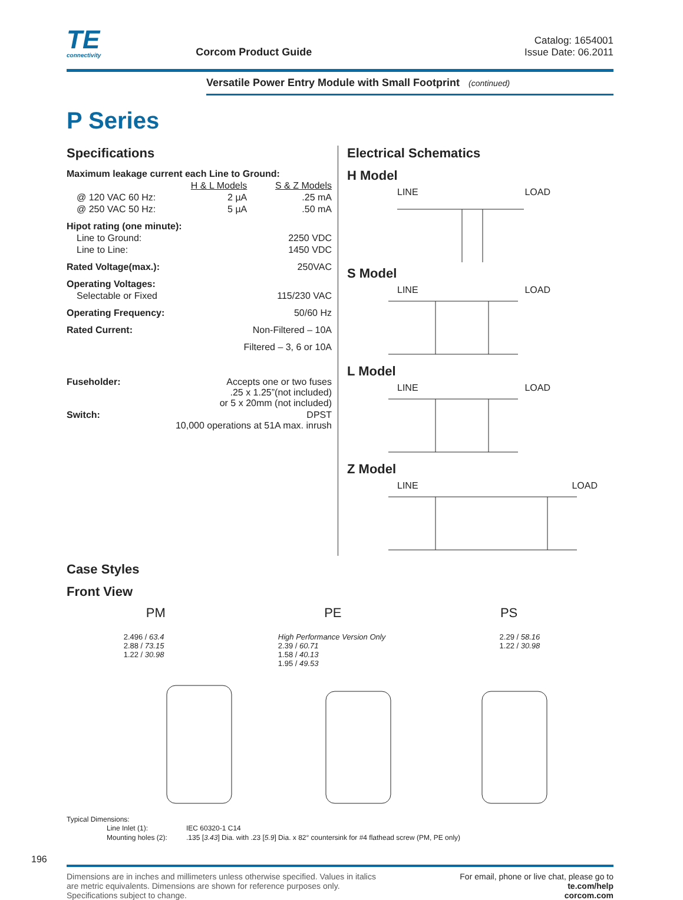TE
connectivity
Corcom Product Guide
Catalog: 1654001
Issue Date: 06.2011
Versatile Power Entry Module with Small Footprint (continued)
P Series
Specifications
| Maximum leakage current each Line to Ground: | | |
| | H & L Models | S & Z Models |
| @ 120 VAC 60 Hz: | 2 µA | .25 mA |
| @ 250 VAC 50 Hz: | 5 µA | .50 mA |
| Hipot rating (one minute): | | |
| Line to Ground: | | 2250 VDC |
| Line to Line: | | 1450 VDC |
| Rated Voltage(max.): | | 250VAC |
| Operating Voltages: | | |
| Selectable or Fixed | | 115/230 VAC |
| Operating Frequency: | | 50/60 Hz |
| Rated Current: | Non-Filtered – 10A | |
| | Filtered – 3, 6 or 10A | |
| Fuseholder: | Accepts one or two fuses .25 x 1.25”(not included) or 5 x 20mm (not included) | |
| Switch: | DPST 10,000 operations at 51A max. inrush | |
Electrical Schematics
H Model
LINE LOAD
S Model
LINE LOAD
L Model
LINE LOAD
Z Model
LINE LOAD
Case Styles
Front View
PM PE PS
2.496 / 63.4
2.88 / 73.15
1.22 / 30.98
High Performance Version Only
2.39 / 60.71
1.58 / 40.13
1.95 / 49.53
2.29 / 58.16
1.22 / 30.98
Typical Dimensions:
| Line Inlet (1): | IEC 60320-1 C14 |
| Mounting holes (2): | .135 [ 3.43 ] Dia. with .23 [ 5.9 ] Dia. x 82° countersink for #4 flathead screw (PM, PE only) |
196
Dimensions are in inches and millimeters unless otherwise specified. Values in italics
are metric equivalents. Dimensions are shown for reference purposes only.
Specifications subject to change.
For email, phone or live chat, please go to
te.com/help
corcom.com